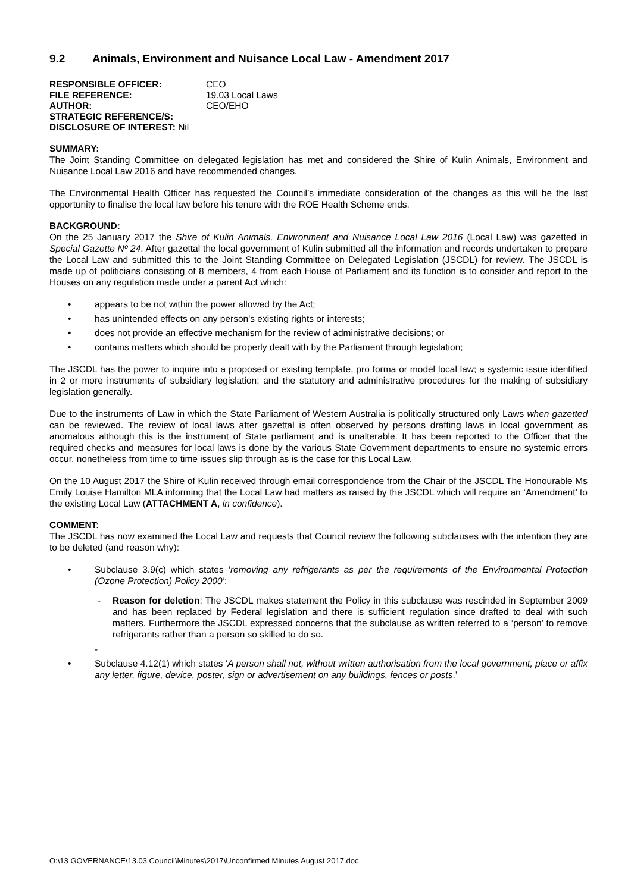9.2 Animals, Environment and Nuisance Local Law - Amendment 2017
| RESPONSIBLE OFFICER: | CEO |
| FILE REFERENCE: | 19.03 Local Laws |
| AUTHOR: | CEO/EHO |
| STRATEGIC REFERENCE/S: | |
| DISCLOSURE OF INTEREST: Nil | |
SUMMARY:
The Joint Standing Committee on delegated legislation has met and considered the Shire of Kulin Animals, Environment and Nuisance Local Law 2016 and have recommended changes.
The Environmental Health Officer has requested the Council’s immediate consideration of the changes as this will be the last opportunity to finalise the local law before his tenure with the ROE Health Scheme ends.
BACKGROUND:
On the 25 January 2017 the Shire of Kulin Animals, Environment and Nuisance Local Law 2016 (Local Law) was gazetted in Special Gazette Nº 24. After gazettal the local government of Kulin submitted all the information and records undertaken to prepare the Local Law and submitted this to the Joint Standing Committee on Delegated Legislation (JSCDL) for review. The JSCDL is made up of politicians consisting of 8 members, 4 from each House of Parliament and its function is to consider and report to the Houses on any regulation made under a parent Act which:
• appears to be not within the power allowed by the Act;
• has unintended effects on any person's existing rights or interests;
• does not provide an effective mechanism for the review of administrative decisions; or
• contains matters which should be properly dealt with by the Parliament through legislation;
The JSCDL has the power to inquire into a proposed or existing template, pro forma or model local law; a systemic issue identified in 2 or more instruments of subsidiary legislation; and the statutory and administrative procedures for the making of subsidiary legislation generally.
Due to the instruments of Law in which the State Parliament of Western Australia is politically structured only Laws when gazetted can be reviewed. The review of local laws after gazettal is often observed by persons drafting laws in local government as anomalous although this is the instrument of State parliament and is unalterable. It has been reported to the Officer that the required checks and measures for local laws is done by the various State Government departments to ensure no systemic errors occur, nonetheless from time to time issues slip through as is the case for this Local Law.
On the 10 August 2017 the Shire of Kulin received through email correspondence from the Chair of the JSCDL The Honourable Ms Emily Louise Hamilton MLA informing that the Local Law had matters as raised by the JSCDL which will require an ‘Amendment’ to the existing Local Law (ATTACHMENT A, in confidence).
COMMENT:
The JSCDL has now examined the Local Law and requests that Council review the following subclauses with the intention they are to be deleted (and reason why):
• Subclause 3.9(c) which states ‘removing any refrigerants as per the requirements of the Environmental Protection (Ozone Protection) Policy 2000’;
- Reason for deletion: The JSCDL makes statement the Policy in this subclause was rescinded in September 2009 and has been replaced by Federal legislation and there is sufficient regulation since drafted to deal with such matters. Furthermore the JSCDL expressed concerns that the subclause as written referred to a ‘person’ to remove refrigerants rather than a person so skilled to do so.
-
• Subclause 4.12(1) which states ‘A person shall not, without written authorisation from the local government, place or affix any letter, figure, device, poster, sign or advertisement on any buildings, fences or posts.’
O:\13 GOVERNANCE\13.03 Council\Minutes\2017\Unconfirmed Minutes August 2017.doc